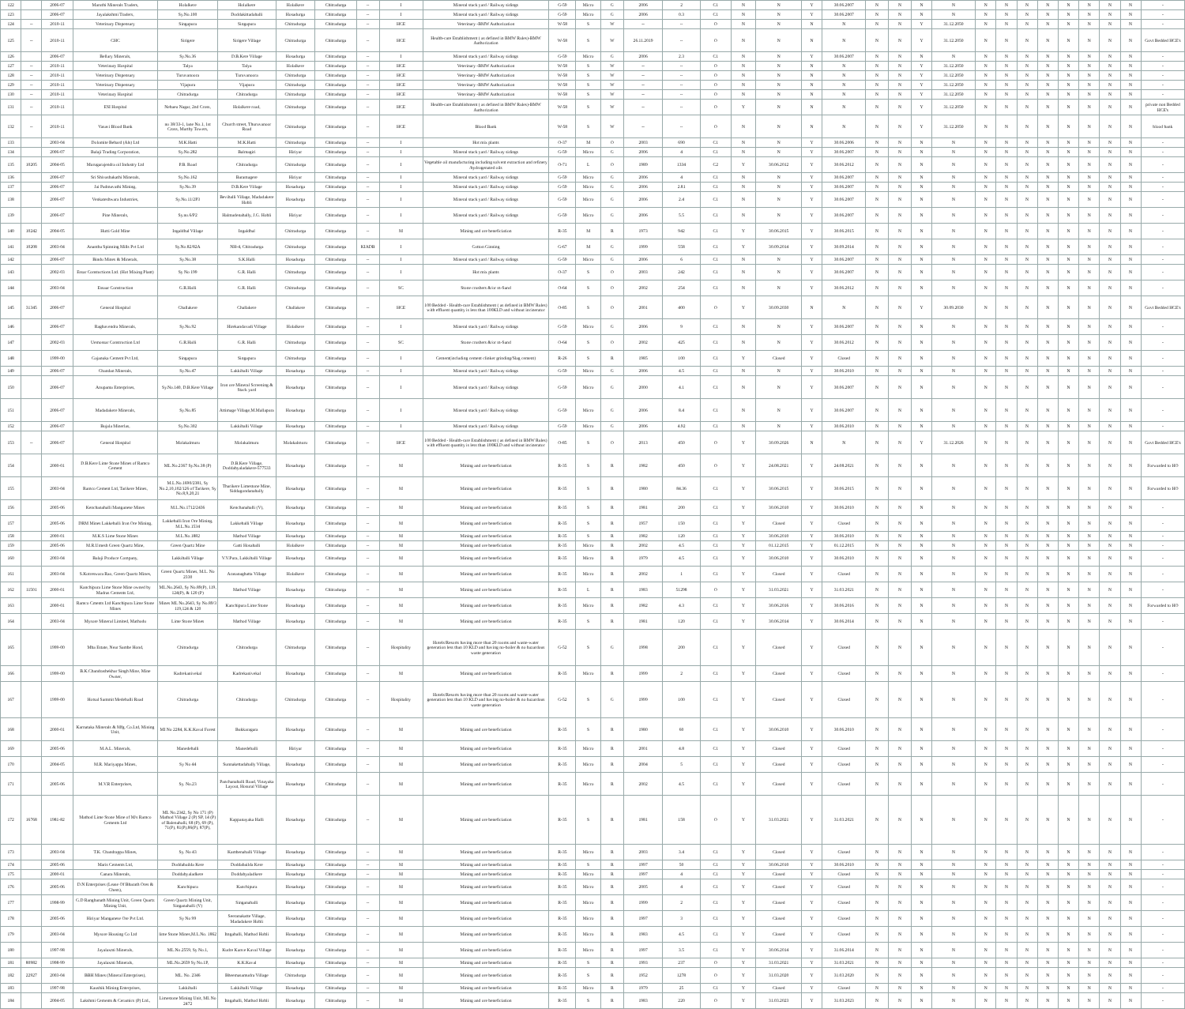| 122 | | 2006-07 | Maruthi Minerals Traders, | Holalkere | Holalkere | Holalkere | Chitradurga | -- | I | Mineral stack yard / Railway sidings | G-59 | Micro | G | 2006 | 2 | C1 | N | N | Y | 30.06.2007 | N | N | N | N | N | N | N | N | N | N | N | N | - |
| 123 | | 2006-07 | Jayalakshmi Traders, | Sy.No.100 | Doddakittadahalli | Hosadurga | Chitradurga | -- | I | Mineral stack yard / Railway sidings | G-59 | Micro | G | 2006 | 0.3 | C1 | N | N | Y | 30.06.2007 | N | N | N | N | N | N | N | N | N | N | N | N | - |
| 124 | -- | 2010-11 | Veterinary Dispensary | Singapura | Singapura | Chitradurga | Chitradurga | -- | HCE | Veterinary -BMW Authorization | W-58 | S | W | -- | -- | O | N | N | N | N | N | N | Y | 31.12.2050 | N | N | N | N | N | N | N | N | - |
| 125 | -- | 2010-11 | CHC | Sirigere | Sirigere Village | Chitradurga | Chitradurga | -- | HCE | Health-care Establishment ( as defined in BMW Rules)-BMW Authorization | W-58 | S | W | 26.11.2019 | -- | O | N | N | N | N | N | N | Y | 31.12.2050 | N | N | N | N | N | N | N | N | Govt Bedded HCE's |
| 126 | | 2006-07 | Bellary Minerals, | Sy.No.36 | D.B.Kere Village | Hosadurga | Chitradurga | -- | I | Mineral stack yard / Railway sidings | G-59 | Micro | G | 2006 | 2.3 | C1 | N | N | Y | 30.06.2007 | N | N | N | N | N | N | N | N | N | N | N | N | - |
| 127 | -- | 2010-11 | Veterinary Hospital | Talya | Talya | Holalkere | Chitradurga | -- | HCE | Veterinary -BMW Authorization | W-58 | S | W | -- | -- | O | N | N | N | N | N | N | Y | 31.12.2050 | N | N | N | N | N | N | N | N | - |
| 128 | -- | 2010-11 | Veterinary Dispensary | Turuvanoora | Turuvanoora | Chitradurga | Chitradurga | -- | HCE | Veterinary -BMW Authorization | W-58 | S | W | -- | -- | O | N | N | N | N | N | N | Y | 31.12.2050 | N | N | N | N | N | N | N | N | - |
| 129 | -- | 2010-11 | Veterinary Dispensary | Vijapura | Vijapura | Chitradurga | Chitradurga | -- | HCE | Veterinary -BMW Authorization | W-58 | S | W | -- | -- | O | N | N | N | N | N | N | Y | 31.12.2050 | N | N | N | N | N | N | N | N | - |
| 130 | -- | 2010-11 | Veterinary Hospital | Chitradurga | Chitradurga | Chitradurga | Chitradurga | -- | HCE | Veterinary -BMW Authorization | W-58 | S | W | -- | -- | O | N | N | N | N | N | N | Y | 31.12.2050 | N | N | N | N | N | N | N | N | - |
| 131 | -- | 2010-11 | ESI Hospital | Nehaeu Nagar, 2nd Cross, | Holalkere road, | Chitradurga | Chitradurga | -- | HCE | Health-care Establishment ( as defined in BMW Rules)-BMW Authorization | W-58 | S | W | -- | -- | O | Y | N | N | N | N | N | Y | 31.12.2050 | N | N | N | N | N | N | N | N | private non Bedded HCE's |
| 132 | -- | 2010-11 | Vasavi Blood Bank | no 38/33-1, lane No.1, 1st Cross, Murthy Towers, | Church street, Thuruvanoor Road | Chitradurga | Chitradurga | -- | HCE | Blood Bank | W-58 | S | W | -- | -- | O | N | N | N | N | N | N | Y | 31.12.2050 | N | N | N | N | N | N | N | N | blood bank |
| 133 | | 2003-04 | Dolomite Behard (Als) Ltd | M.K.Hatti | M.K.Hatti | Chitradurga | Chitradurga | -- | I | Hot mix plants | O-37 | M | O | 2003 | 690 | C1 | N | N | Y | 30.06.2006 | N | N | N | N | N | N | N | N | N | N | N | N | - |
| 134 | | 2006-07 | Balaji Trading Corporation, | Sy.No.282 | Balmagiri | Hiriyur | Chitradurga | -- | I | Mineral stack yard / Railway sidings | G-59 | Micro | G | 2006 | 4 | C1 | N | N | Y | 30.06.2007 | N | N | N | N | N | N | N | N | N | N | N | N | - |
| 135 | 10205 | 2004-05 | Murugarajendra oil Industry Ltd | P.B. Road | Chitradurga | Chitradurga | Chitradurga | -- | I | Vegetable oil manufacturing including solvent extraction and refinery /hydrogenated oils | O-71 | L | O | 1989 | 1334 | C2 | Y | 30.06.2012 | Y | 30.06.2012 | N | N | N | N | N | N | N | N | N | N | N | N | - |
| 136 | | 2006-07 | Sri Shivashakathi Minerals, | Sy.No.162 | Baramagere | Hiriyur | Chitradurga | -- | I | Mineral stack yard / Railway sidings | G-59 | Micro | G | 2006 | 4 | C1 | N | N | Y | 30.06.2007 | N | N | N | N | N | N | N | N | N | N | N | N | - |
| 137 | | 2006-07 | Jai Padmavathi Mining, | Sy.No.39 | D.B.Kere Village | Hosadurga | Chitradurga | -- | I | Mineral stack yard / Railway sidings | G-59 | Micro | G | 2006 | 2.81 | C1 | N | N | Y | 30.06.2007 | N | N | N | N | N | N | N | N | N | N | N | N | - |
| 138 | | 2006-07 | Venkateshwara Industries, | Sy.No.11/2P3 | Bevihalli Village, Madadakere Hobli | Hosadurga | Chitradurga | -- | I | Mineral stack yard / Railway sidings | G-59 | Micro | G | 2006 | 2.4 | C1 | N | N | Y | 30.06.2007 | N | N | N | N | N | N | N | N | N | N | N | N | - |
| 139 | | 2006-07 | Pine Minerals, | Sy.no.6/P2 | Halmadenahally, J.G. Hobli | Hiriyur | Chitradurga | -- | I | Mineral stack yard / Railway sidings | G-59 | Micro | G | 2006 | 5.5 | C1 | N | N | Y | 30.06.2007 | N | N | N | N | N | N | N | N | N | N | N | N | - |
| 140 | 10242 | 2004-05 | Hutti Gold Mine | Ingaldhal Village | Ingaldhal | Chitradurga | Chitradurga | -- | M | Mining and ore beneficiation | R-35 | M | R | 1973 | 942 | C1 | Y | 30.06.2015 | Y | 30.06.2015 | N | N | N | N | N | N | N | N | N | N | N | N | - |
| 141 | 10208 | 2003-04 | Anantha Spinning Mills Pvt Ltd | Sy.No.82/82A | NH-4, Chitradurga | Chitradurga | Chitradurga | KIADB | I | Cotton Ginning | G-67 | M | G | 1999 | 558 | C1 | Y | 30.09.2014 | Y | 30.09.2014 | N | N | N | N | N | N | N | N | N | N | N | N | - |
| 142 | | 2006-07 | Bindu Mines & Minerals, | Sy.No.38 | S.K.Halli | Hosadurga | Chitradurga | -- | I | Mineral stack yard / Railway sidings | G-59 | Micro | G | 2006 | 6 | C1 | N | N | Y | 30.06.2007 | N | N | N | N | N | N | N | N | N | N | N | N | - |
| 143 | | 2002-03 | Essar Constuctions Ltd. (Hot Mixing Plant) | Sy No 199 | G.R. Halli | Chitradurga | Chitradurga | -- | I | Hot mix plants | O-37 | S | O | 2003 | 242 | C1 | N | N | Y | 30.06.2007 | N | N | N | N | N | N | N | N | N | N | N | N | - |
| 144 | | 2003-04 | Essaar Construction | G.R.Halli | G.R. Halli | Chitradurga | Chitradurga | -- | SC | Stone crushers &/or m-Sand | O-64 | S | O | 2002 | 254 | C1 | N | N | Y | 30.06.2012 | N | N | N | N | N | N | N | N | N | N | N | N | - |
| 145 | 31345 | 2006-07 | General Hospital | Challakere | Challakere | Challakere | Chitradurga | -- | HCE | 100 Bedded - Health-care Establishment ( as defined in BMW Rules) with effluent quantity is less than 100KLD and without incinerator | O-85 | S | O | 2001 | 400 | O | Y | 30.09.2030 | N | N | N | N | Y | 30.09.2030 | N | N | N | N | N | N | N | N | Govt Bedded HCE's |
| 146 | | 2006-07 | Raghavendra Minerals, | Sy.No.92 | Hirekandavadi Village | Holalkere | Chitradurga | -- | I | Mineral stack yard / Railway sidings | G-59 | Micro | G | 2006 | 9 | C1 | N | N | Y | 30.06.2007 | N | N | N | N | N | N | N | N | N | N | N | N | - |
| 147 | | 2002-03 | Uemossar Construction Ltd | G.R.Halli | G.R. Halli | Chitradurga | Chitradurga | -- | SC | Stone crushers &/or m-Sand | O-64 | S | O | 2002 | 425 | C1 | N | N | Y | 30.06.2012 | N | N | N | N | N | N | N | N | N | N | N | N | - |
| 148 | | 1999-00 | Gajanuka Cement Pvt Ltd, | Singapura | Singapura | Chitradurga | Chitradurga | -- | I | Cement(including cement clinker grinding/Slag cement) | R-26 | S | R | 1985 | 100 | C1 | Y | Closed | Y | Closed | N | N | N | N | N | N | N | N | N | N | N | N | - |
| 149 | | 2006-07 | Chandan Minerals, | Sy.No.47 | Lakkihalli Village | Hosadurga | Chitradurga | -- | I | Mineral stack yard / Railway sidings | G-59 | Micro | G | 2006 | 4.5 | C1 | N | N | Y | 30.06.2010 | N | N | N | N | N | N | N | N | N | N | N | N | - |
| 150 | | 2006-07 | Anupama Enterprises, | Sy.No.140, D.B.Kere Village | Iron ore Mineral Screening & Stack yard | Hosadurga | Chitradurga | -- | I | Mineral stack yard / Railway sidings | G-59 | Micro | G | 2000 | 4.1 | C1 | N | N | Y | 30.06.2007 | N | N | N | N | N | N | N | N | N | N | N | N | - |
| 151 | | 2006-07 | Madadakere Minerals, | Sy.No.85 | Attimage Village,M.Mallapura | Hosadurga | Chitradurga | -- | I | Mineral stack yard / Railway sidings | G-59 | Micro | G | 2006 | 8.4 | C1 | N | N | Y | 30.06.2007 | N | N | N | N | N | N | N | N | N | N | N | N | - |
| 152 | | 2006-07 | Bujala Minerlas, | Sy.No.302 | Lakkihalli Village | Hosadurga | Chitradurga | -- | I | Mineral stack yard / Railway sidings | G-59 | Micro | G | 2006 | 4.92 | C1 | N | N | Y | 30.06.2010 | N | N | N | N | N | N | N | N | N | N | N | N | - |
| 153 | -- | 2006-07 | General Hospital | Molakalmuru | Molakalmuru | Molakalmuru | Chitradurga | -- | HCE | 100 Bedded - Health-care Establishment ( as defined in BMW Rules) with effluent quantity is less than 100KLD and without incinerator | O-85 | S | O | 2013 | 450 | O | Y | 30.09.2026 | N | N | N | N | Y | 31.12.2026 | N | N | N | N | N | N | N | N | Govt Bedded HCE's |
| 154 | | 2000-01 | D.B.Kere Lime Stone Mines of Ramco Cement | ML.No.2367 Sy.No.38 (P) | D.B.Kere Village, Doddabyaladakere-577533 | Hosadurga | Chitradurga | -- | M | Mining and ore beneficiation | R-35 | S | R | 1982 | 450 | O | Y | 24.08.2021 | Y | 24.08.2021 | N | N | N | N | N | N | N | N | N | N | N | N | Forwarded to HO |
| 155 | | 2003-04 | Ramco Cement Ltd, Tarikere Mines, | M.L.No.1690/2381, Sy No.2,10,102/126 of Tarikere, Sy No.8,9,20,21 | Tharikere Limestone Mine, Siddagondanahally | Hosadurga | Chitradurga | -- | M | Mining and ore beneficiation | R-35 | S | R | 1980 | 84.36 | C1 | Y | 30.06.2015 | Y | 30.06.2015 | N | N | N | N | N | N | N | N | N | N | N | N | Forwarded to HO |
| 156 | | 2005-06 | Kenchanahalli Manganese Mines | M.L.No.1712/2436 | Kenchanahalli (V), | Hosadurga | Chitradurga | -- | M | Mining and ore beneficiation | R-35 | S | R | 1981 | 200 | C1 | Y | 30.06.2010 | Y | 30.06.2010 | N | N | N | N | N | N | N | N | N | N | N | N | - |
| 157 | | 2005-06 | DRM Mines Lakkehalli Iron Ore Mining, | Lakkehalli Iron Ore Mining, M.L.No.1534 | Lakkehalli Village | Hosadurga | Chitradurga | -- | M | Mining and ore beneficiation | R-35 | S | R | 1957 | 150 | C1 | Y | Closed | Y | Closed | N | N | N | N | N | N | N | N | N | N | N | N | - |
| 158 | | 2000-01 | M.K.S Lime Stone Mines | M.L.No.1882 | Mathod Village | Hosadurga | Chitradurga | -- | M | Mining and ore beneficiation | R-35 | S | R | 1982 | 120 | C1 | Y | 30.06.2010 | Y | 30.06.2010 | N | N | N | N | N | N | N | N | N | N | N | N | - |
| 159 | | 2005-06 | M.R.Umesh Green Quartz Mine, | Green Quartz Mine | Gatti Hosahalli | Holalkere | Chitradurga | -- | M | Mining and ore beneficiation | R-35 | Micro | R | 2002 | 4.5 | C1 | Y | 01.12.2015 | Y | 01.12.2015 | N | N | N | N | N | N | N | N | N | N | N | N | - |
| 160 | | 2003-04 | Balaji Produce Company, | Lakkihalli Village | V.V.Pura, Lakkihalli Village | Hosadurga | Chitradurga | -- | M | Mining and ore beneficiation | R-35 | Micro | R | 1979 | 4.5 | C1 | Y | 30.06.2010 | Y | 30.06.2010 | N | N | N | N | N | N | N | N | N | N | N | N | - |
| 161 | | 2003-04 | S.Kotreswara Rao, Green Quartz Mines, | Green Quartz Mines, M.L. No 2330 | Arasanaghatta Village | Holalkere | Chitradurga | -- | M | Mining and ore beneficiation | R-35 | Micro | R | 2002 | 1 | C1 | Y | Closed | Y | Closed | N | N | N | N | N | N | N | N | N | N | N | N | - |
| 162 | 11501 | 2000-01 | Kanchipura Lime Stone Mine owned by Madras Cements Ltd, | ML.No.2643, Sy No.89(P), 119, 124(P), & 120 (P) | Mathod Village | Hosadurga | Chitradurga | -- | M | Mining and ore beneficiation | R-35 | L | R | 1983 | 51298 | O | Y | 31.03.2021 | Y | 31.03.2021 | N | N | N | N | N | N | N | N | N | N | N | N | - |
| 163 | | 2000-01 | Ramco Cments Ltd Kanchipura Lime Stone Mines | Mines ML No.2643, Sy No.89/3 119,124 & 120 | Kanchipura Lime Stone | Hosadurga | Chitradurga | -- | M | Mining and ore beneficiation | R-35 | Micro | R | 1982 | 4.3 | C1 | Y | 30.06.2016 | Y | 30.06.2016 | N | N | N | N | N | N | N | N | N | N | N | N | Forwarded to HO |
| 164 | | 2003-04 | Mysore Mineral Limited, Mathodu | Lime Stone Mines | Mathod Village | Hosadurga | Chitradurga | -- | M | Mining and ore beneficiation | R-35 | S | R | 1981 | 120 | C1 | Y | 30.06.2014 | Y | 30.06.2014 | N | N | N | N | N | N | N | N | N | N | N | N | - |
| 165 | | 1999-00 | Mba Estate, Near Sambe Hond, | Chitradurga | Chitradurga | Chitradurga | Chitradurga | -- | Hospitality | Hotels/Resorts having more than 20 rooms and waste-water generation less than 10 KLD and having no-boiler & no hazardous waste generation | G-52 | S | G | 1998 | 200 | C1 | Y | Closed | Y | Closed | N | N | N | N | N | N | N | N | N | N | N | N | - |
| 166 | | 1999-00 | B.K.Chandrashekhar Singh Mine, Mine Owner, | Kadrekanivekal | Kadrekanivekal | Hosadurga | Chitradurga | -- | M | Mining and ore beneficiation | R-35 | Micro | R | 1999 | 2 | C1 | Y | Closed | Y | Closed | N | N | N | N | N | N | N | N | N | N | N | N | - |
| 167 | | 1999-00 | Hotsal Sammit Medehalli Road | Chitradurga | Chitradurga | Chitradurga | Chitradurga | -- | Hospitality | Hotels/Resorts having more than 20 rooms and waste-water generation less than 10 KLD and having no-boiler & no hazardous waste generation | G-52 | S | G | 1999 | 100 | C1 | Y | Closed | Y | Closed | N | N | N | N | N | N | N | N | N | N | N | N | - |
| 168 | | 2000-01 | Karnataka Minerals & Mfg. Co.Ltd, Mining Unit, | MI No 2284, K.K.Kaval Forest | Bukkaragara | Hosadurga | Chitradurga | -- | M | Mining and ore beneficiation | R-35 | S | R | 1980 | 60 | C1 | Y | 30.06.2010 | Y | 30.06.2010 | N | N | N | N | N | N | N | N | N | N | N | N | - |
| 169 | | 2005-06 | M.A.L. Minerals, | Manedehalli | Manedehalli | Hiriyur | Chitradurga | -- | M | Mining and ore beneficiation | R-35 | Micro | R | 2001 | 4.8 | C1 | Y | Closed | Y | Closed | N | N | N | N | N | N | N | N | N | N | N | N | - |
| 170 | | 2004-05 | M.R. Mariyappa Mines, | Sy No 44 | Sunnakettadahally Village, | Hosadurga | Chitradurga | -- | M | Mining and ore beneficiation | R-35 | Micro | R | 2004 | 5 | C1 | Y | Closed | Y | Closed | N | N | N | N | N | N | N | N | N | N | N | N | - |
| 171 | | 2005-06 | M.V.R Enterprises, | Sy. No.23 | Panchanahalli Road, Vinayaka Layout, Hosural Village | Hosadurga | Chitradurga | -- | M | Mining and ore beneficiation | R-35 | Micro | R | 2002 | 4.5 | C1 | Y | Closed | Y | Closed | N | N | N | N | N | N | N | N | N | N | N | N | - |
| 172 | 16768 | 1981-82 | Mathod Lime Stone Mine of M/s Ramco Cements Ltd | ML No.2342, Sy No 171 (P) Mathod Village 2 (P) SP, 14 (P) of Balenahalli, 68 (P), 69 (P), 71(P), 81(P),86(P), 87(P), | Kappanayaka Halli | Hosadurga | Chitradurga | -- | M | Mining and ore beneficiation | R-35 | S | R | 1981 | 158 | O | Y | 31.03.2021 | Y | 31.03.2021 | N | N | N | N | N | N | N | N | N | N | N | N | - |
| 173 | | 2003-04 | T.K. Chandrappa Mines, | Sy. No 43 | Kambenahalli Village | Hosadurga | Chitradurga | -- | M | Mining and ore beneficiation | R-35 | Micro | R | 2003 | 3.4 | C1 | Y | Closed | Y | Closed | N | N | N | N | N | N | N | N | N | N | N | N | - |
| 174 | | 2005-06 | Maris Cements Ltd, | Doddabailda Kere | Doddabailda Kere | Hosadurga | Chitradurga | -- | M | Mining and ore beneficiation | R-35 | S | R | 1997 | 50 | C1 | Y | 30.06.2010 | Y | 30.06.2010 | N | N | N | N | N | N | N | N | N | N | N | N | - |
| 175 | | 2000-01 | Canara Minerals, | Doddabyaladkere | Doddabyaladkere | Hosadurga | Chitradurga | -- | M | Mining and ore beneficiation | R-35 | Micro | R | 1997 | 4 | C1 | Y | Closed | Y | Closed | N | N | N | N | N | N | N | N | N | N | N | N | - |
| 176 | | 2005-06 | D.N Enterprises (Lease Of Bharath Ores & Chem), | Kanchipura | Kanchipura | Hosadurga | Chitradurga | -- | M | Mining and ore beneficiation | R-35 | Micro | R | 2005 | 4 | C1 | Y | Closed | Y | Closed | N | N | N | N | N | N | N | N | N | N | N | N | - |
| 177 | | 1998-99 | G.D Ranghanath Mining Unit, Green Quartz Mining Unit, | Green Quartz Mining Unit, Singanahalli (V) | Singanahalli | Hosadurga | Chitradurga | -- | M | Mining and ore beneficiation | R-35 | Micro | R | 1999 | 2 | C1 | Y | Closed | Y | Closed | N | N | N | N | N | N | N | N | N | N | N | N | - |
| 178 | | 2005-06 | Hiriyur Manganese Ore Pvt Ltd. | Sy No 99 | Seeranakatte Village, Madadakere Hobli | Hosadurga | Chitradurga | -- | M | Mining and ore beneficiation | R-35 | Micro | R | 1997 | 3 | C1 | Y | Closed | Y | Closed | N | N | N | N | N | N | N | N | N | N | N | N | - |
| 179 | | 2003-04 | Mysore Housing Co Ltd | lime Stone Mines,M.L.No. 1862 | Itngahalli, Mathod Hobli | Hosadurga | Chitradurga | -- | M | Mining and ore beneficiation | R-35 | Micro | R | 1983 | 4.5 | C1 | Y | Closed | Y | Closed | N | N | N | N | N | N | N | N | N | N | N | N | - |
| 180 | | 1997-98 | Jayalaxmi Minerals, | ML.No.2559, Sy No.1, | Kudre Kanve Kaval Village | Hosadurga | Chitradurga | -- | M | Mining and ore beneficiation | R-35 | Micro | R | 1997 | 3.5 | C1 | Y | 30.06.2014 | Y | 31.06.2014 | N | N | N | N | N | N | N | N | N | N | N | N | - |
| 181 | 80982 | 1998-99 | Jayalaxmi Minerals, | ML.No.2659 Sy No.1P, | K.K.Kaval | Hosadurga | Chitradurga | -- | M | Mining and ore beneficiation | R-35 | S | R | 1993 | 237 | O | Y | 31.03.2021 | Y | 31.03.2021 | N | N | N | N | N | N | N | N | N | N | N | N | - |
| 182 | 22927 | 2003-04 | BBH Mines (Mineral Enterprises), | ML. No. 2346 | Bheemasamudra Village | Chitradurga | Chitradurga | -- | M | Mining and ore beneficiation | R-35 | S | R | 1952 | 1278 | O | Y | 31.03.2020 | Y | 31.03.2020 | N | N | N | N | N | N | N | N | N | N | N | N | - |
| 183 | | 1997-98 | Kaushik Mining Enterprises, | Lakkihalli | Lakkihalli Village | Hosadurga | Chitradurga | -- | M | Mining and ore beneficiation | R-35 | Micro | R | 1979 | 25 | C1 | Y | Closed | Y | Closed | N | N | N | N | N | N | N | N | N | N | N | N | - |
| 184 | | 2004-05 | Lakshmi Cements & Ceramics (P) Ltd., | Limestone Mining Unit, ML No 2472 | Itngahalli, Mathod Hobli | Hosadurga | Chitradurga | -- | M | Mining and ore beneficiation | R-35 | S | R | 1983 | 220 | O | Y | 31.03.2023 | Y | 31.03.2023 | N | N | N | N | N | N | N | N | N | N | N | N | - |